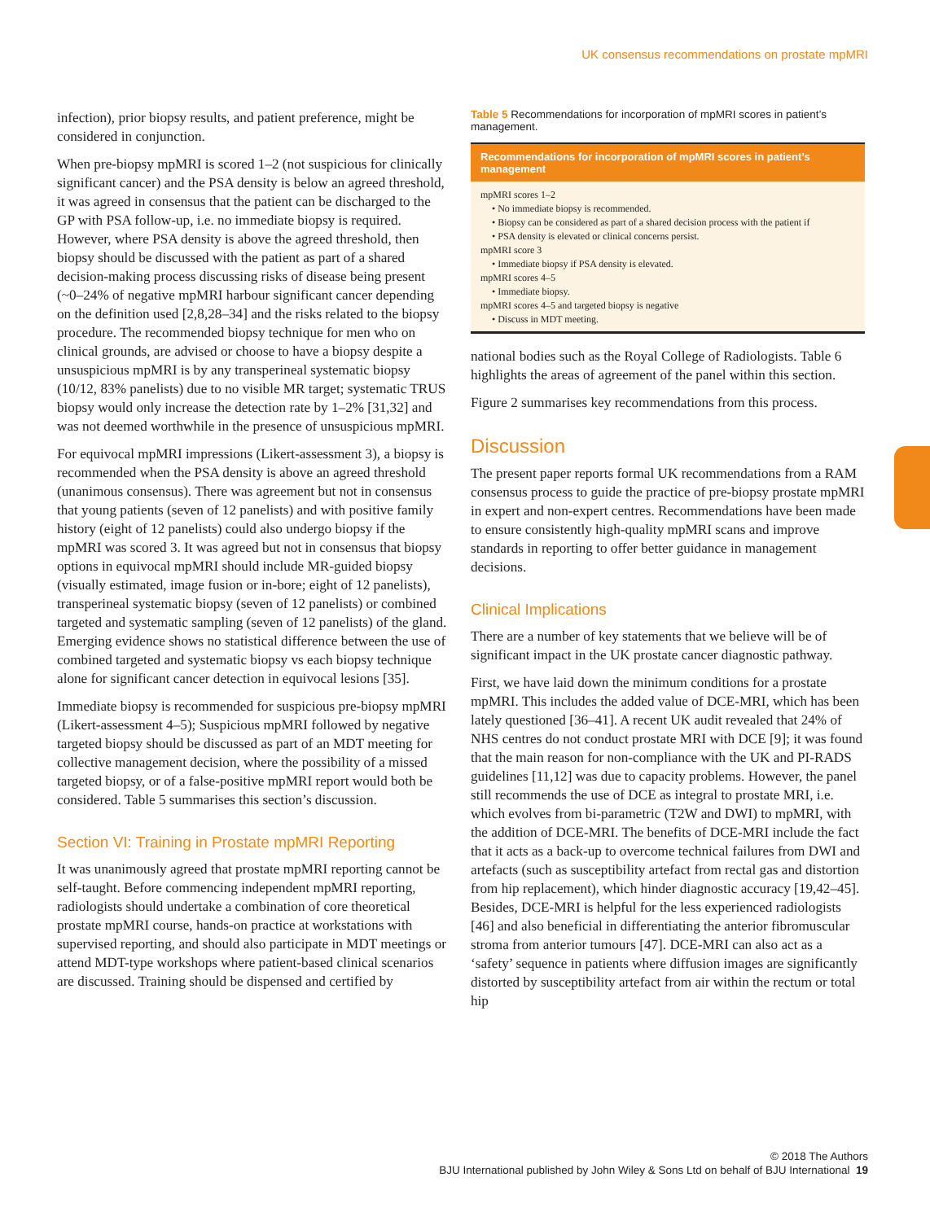UK consensus recommendations on prostate mpMRI
infection), prior biopsy results, and patient preference, might be considered in conjunction.
When pre-biopsy mpMRI is scored 1–2 (not suspicious for clinically significant cancer) and the PSA density is below an agreed threshold, it was agreed in consensus that the patient can be discharged to the GP with PSA follow-up, i.e. no immediate biopsy is required. However, where PSA density is above the agreed threshold, then biopsy should be discussed with the patient as part of a shared decision-making process discussing risks of disease being present (~0–24% of negative mpMRI harbour significant cancer depending on the definition used [2,8,28–34] and the risks related to the biopsy procedure. The recommended biopsy technique for men who on clinical grounds, are advised or choose to have a biopsy despite a unsuspicious mpMRI is by any transperineal systematic biopsy (10/12, 83% panelists) due to no visible MR target; systematic TRUS biopsy would only increase the detection rate by 1–2% [31,32] and was not deemed worthwhile in the presence of unsuspicious mpMRI.
For equivocal mpMRI impressions (Likert-assessment 3), a biopsy is recommended when the PSA density is above an agreed threshold (unanimous consensus). There was agreement but not in consensus that young patients (seven of 12 panelists) and with positive family history (eight of 12 panelists) could also undergo biopsy if the mpMRI was scored 3. It was agreed but not in consensus that biopsy options in equivocal mpMRI should include MR-guided biopsy (visually estimated, image fusion or in-bore; eight of 12 panelists), transperineal systematic biopsy (seven of 12 panelists) or combined targeted and systematic sampling (seven of 12 panelists) of the gland. Emerging evidence shows no statistical difference between the use of combined targeted and systematic biopsy vs each biopsy technique alone for significant cancer detection in equivocal lesions [35].
Immediate biopsy is recommended for suspicious pre-biopsy mpMRI (Likert-assessment 4–5); Suspicious mpMRI followed by negative targeted biopsy should be discussed as part of an MDT meeting for collective management decision, where the possibility of a missed targeted biopsy, or of a false-positive mpMRI report would both be considered. Table 5 summarises this section’s discussion.
Section VI: Training in Prostate mpMRI Reporting
It was unanimously agreed that prostate mpMRI reporting cannot be self-taught. Before commencing independent mpMRI reporting, radiologists should undertake a combination of core theoretical prostate mpMRI course, hands-on practice at workstations with supervised reporting, and should also participate in MDT meetings or attend MDT-type workshops where patient-based clinical scenarios are discussed. Training should be dispensed and certified by
Table 5 Recommendations for incorporation of mpMRI scores in patient’s management.
| Recommendations for incorporation of mpMRI scores in patient’s management |
| --- |
| mpMRI scores 1–2 • No immediate biopsy is recommended. • Biopsy can be considered as part of a shared decision process with the patient if • PSA density is elevated or clinical concerns persist. mpMRI score 3 • Immediate biopsy if PSA density is elevated. mpMRI scores 4–5 • Immediate biopsy. mpMRI scores 4–5 and targeted biopsy is negative • Discuss in MDT meeting. |
national bodies such as the Royal College of Radiologists. Table 6 highlights the areas of agreement of the panel within this section.
Figure 2 summarises key recommendations from this process.
Discussion
The present paper reports formal UK recommendations from a RAM consensus process to guide the practice of pre-biopsy prostate mpMRI in expert and non-expert centres. Recommendations have been made to ensure consistently high-quality mpMRI scans and improve standards in reporting to offer better guidance in management decisions.
Clinical Implications
There are a number of key statements that we believe will be of significant impact in the UK prostate cancer diagnostic pathway.
First, we have laid down the minimum conditions for a prostate mpMRI. This includes the added value of DCE-MRI, which has been lately questioned [36–41]. A recent UK audit revealed that 24% of NHS centres do not conduct prostate MRI with DCE [9]; it was found that the main reason for non-compliance with the UK and PI-RADS guidelines [11,12] was due to capacity problems. However, the panel still recommends the use of DCE as integral to prostate MRI, i.e. which evolves from bi-parametric (T2W and DWI) to mpMRI, with the addition of DCE-MRI. The benefits of DCE-MRI include the fact that it acts as a back-up to overcome technical failures from DWI and artefacts (such as susceptibility artefact from rectal gas and distortion from hip replacement), which hinder diagnostic accuracy [19,42–45]. Besides, DCE-MRI is helpful for the less experienced radiologists [46] and also beneficial in differentiating the anterior fibromuscular stroma from anterior tumours [47]. DCE-MRI can also act as a ‘safety’ sequence in patients where diffusion images are significantly distorted by susceptibility artefact from air within the rectum or total hip
© 2018 The Authors
BJU International published by John Wiley & Sons Ltd on behalf of BJU International 19